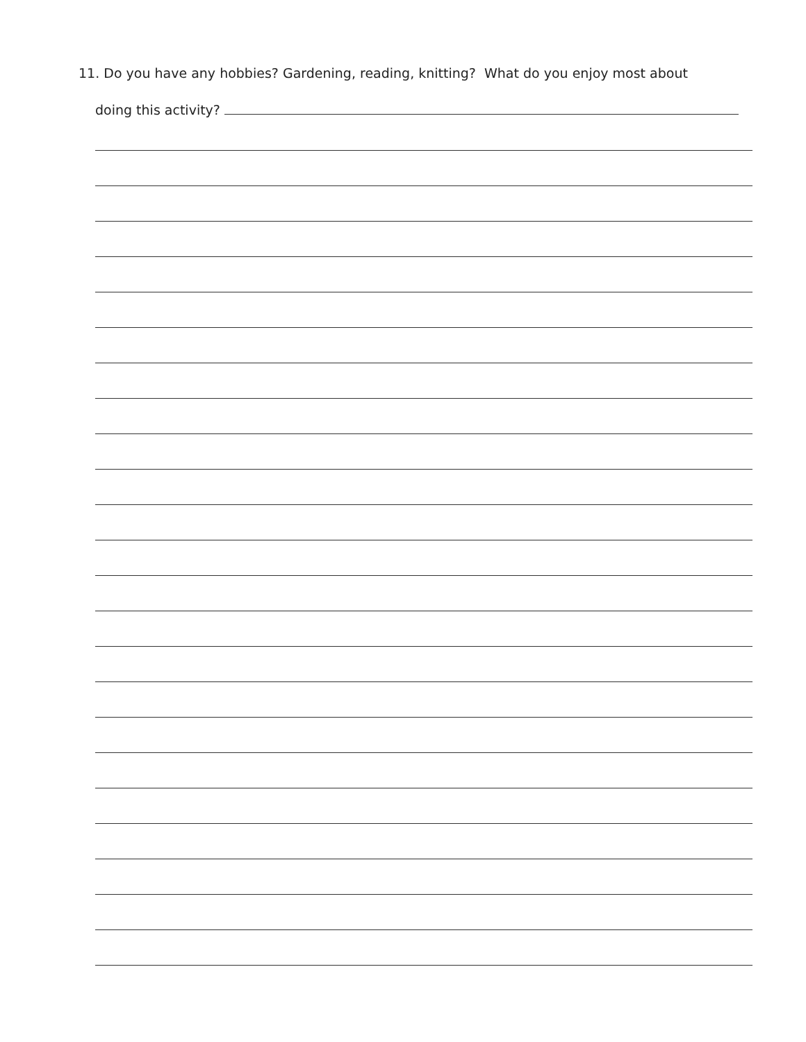11. Do you have any hobbies? Gardening, reading, knitting? What do you enjoy most about
doing this activity?